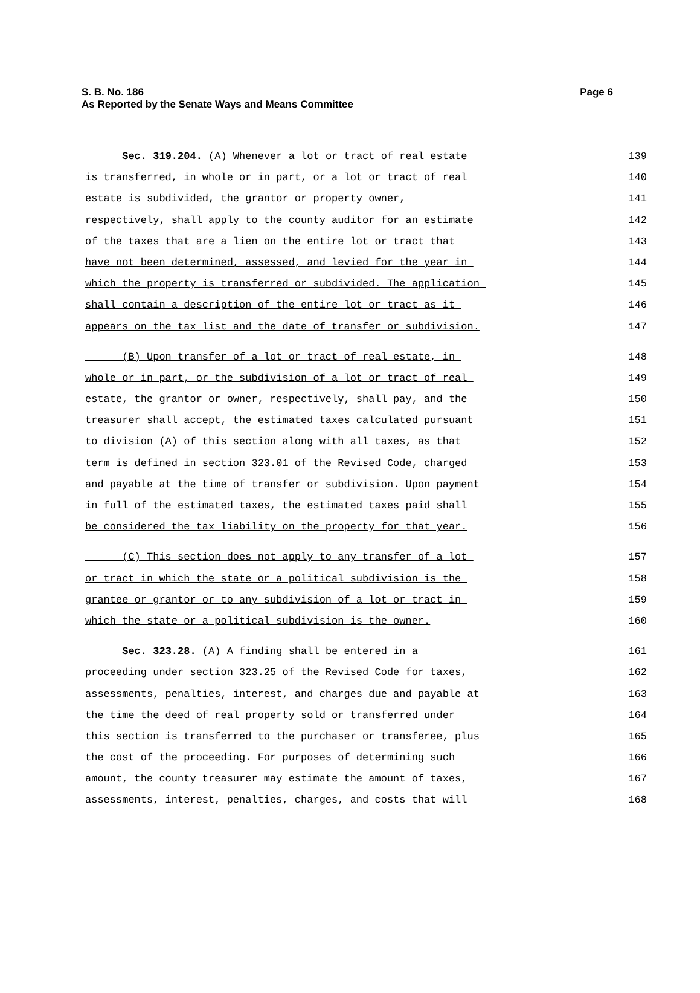S. B. No. 186
As Reported by the Senate Ways and Means Committee
Page 6
Sec. 319.204. (A) Whenever a lot or tract of real estate 139
is transferred, in whole or in part, or a lot or tract of real 140
estate is subdivided, the grantor or property owner, 141
respectively, shall apply to the county auditor for an estimate 142
of the taxes that are a lien on the entire lot or tract that 143
have not been determined, assessed, and levied for the year in 144
which the property is transferred or subdivided. The application 145
shall contain a description of the entire lot or tract as it 146
appears on the tax list and the date of transfer or subdivision. 147
(B) Upon transfer of a lot or tract of real estate, in 148
whole or in part, or the subdivision of a lot or tract of real 149
estate, the grantor or owner, respectively, shall pay, and the 150
treasurer shall accept, the estimated taxes calculated pursuant 151
to division (A) of this section along with all taxes, as that 152
term is defined in section 323.01 of the Revised Code, charged 153
and payable at the time of transfer or subdivision. Upon payment 154
in full of the estimated taxes, the estimated taxes paid shall 155
be considered the tax liability on the property for that year. 156
(C) This section does not apply to any transfer of a lot 157
or tract in which the state or a political subdivision is the 158
grantee or grantor or to any subdivision of a lot or tract in 159
which the state or a political subdivision is the owner. 160
Sec. 323.28. (A) A finding shall be entered in a 161
proceeding under section 323.25 of the Revised Code for taxes, 162
assessments, penalties, interest, and charges due and payable at 163
the time the deed of real property sold or transferred under 164
this section is transferred to the purchaser or transferee, plus 165
the cost of the proceeding. For purposes of determining such 166
amount, the county treasurer may estimate the amount of taxes, 167
assessments, interest, penalties, charges, and costs that will 168